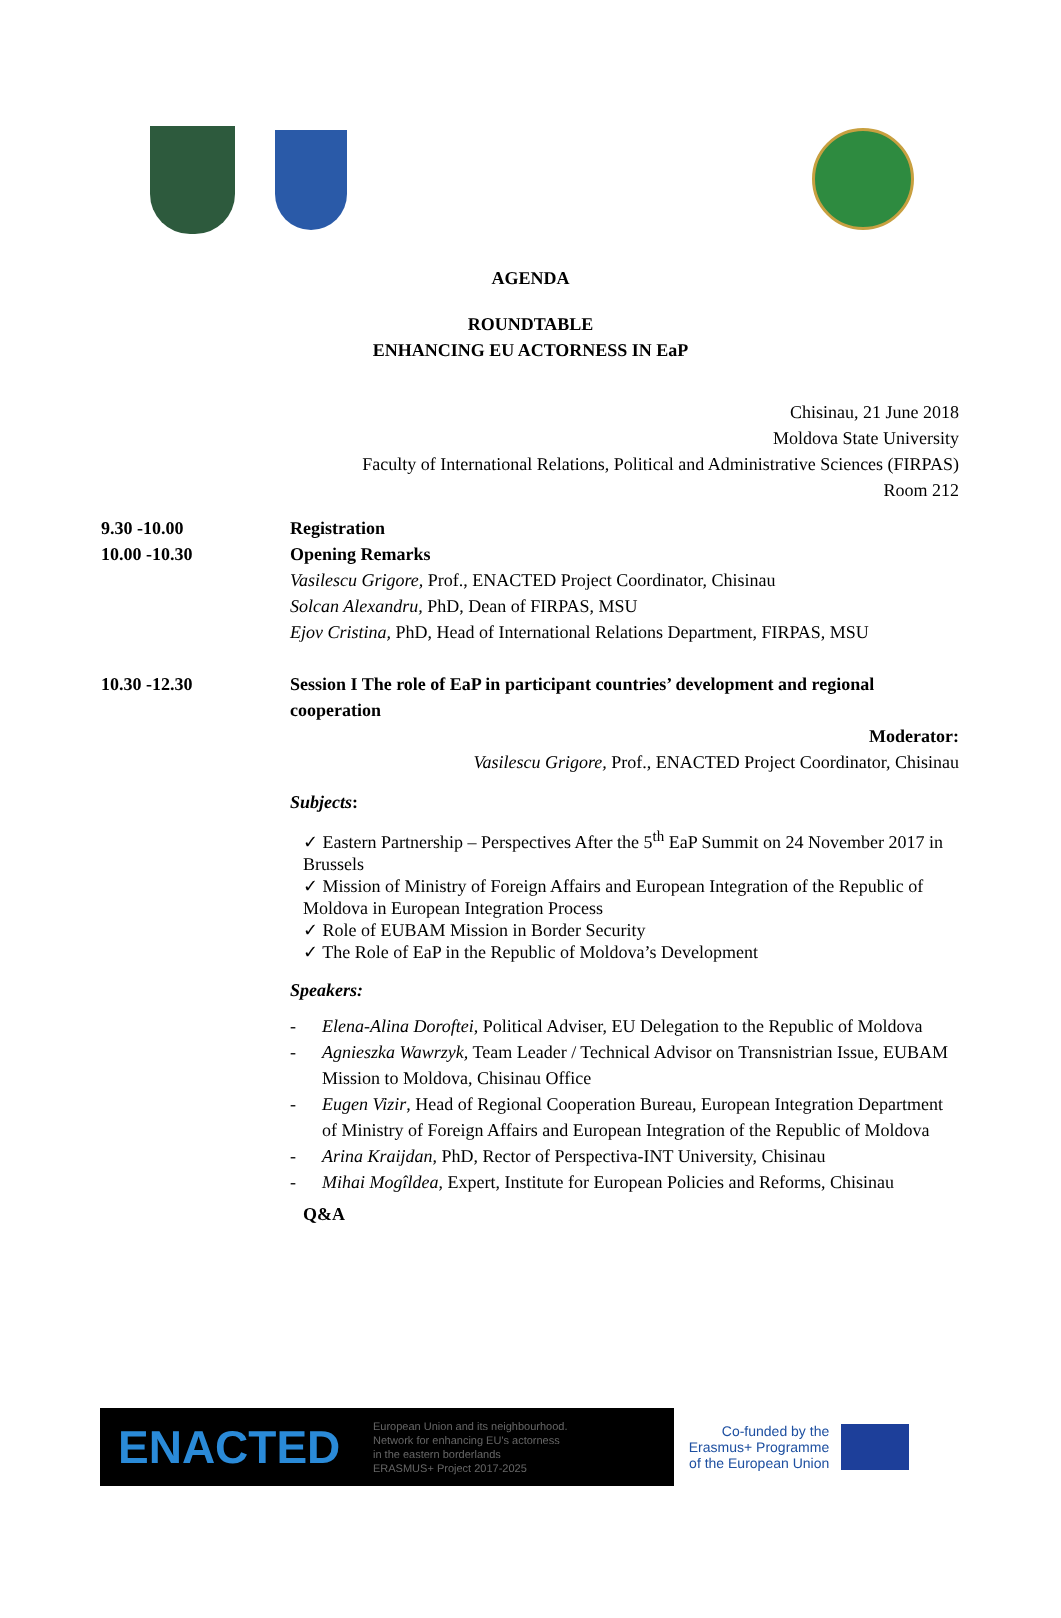AGENDA
ROUNDTABLE
ENHANCING EU ACTORNESS IN EaP
Chisinau, 21 June 2018
Moldova State University
Faculty of International Relations, Political and Administrative Sciences (FIRPAS)
Room 212
9.30 -10.00 Registration
10.00 -10.30 Opening Remarks
Vasilescu Grigore, Prof., ENACTED Project Coordinator, Chisinau
Solcan Alexandru, PhD, Dean of FIRPAS, MSU
Ejov Cristina, PhD, Head of International Relations Department, FIRPAS, MSU
10.30 -12.30 Session I The role of EaP in participant countries’ development and regional cooperation
Moderator:
Vasilescu Grigore, Prof., ENACTED Project Coordinator, Chisinau
Subjects:
✓ Eastern Partnership – Perspectives After the 5<sup>th</sup> EaP Summit on 24 November 2017 in Brussels
✓ Mission of Ministry of Foreign Affairs and European Integration of the Republic of Moldova in European Integration Process
✓ Role of EUBAM Mission in Border Security
✓ The Role of EaP in the Republic of Moldova’s Development
Speakers:
- Elena-Alina Doroftei, Political Adviser, EU Delegation to the Republic of Moldova
- Agnieszka Wawrzyk, Team Leader / Technical Advisor on Transnistrian Issue, EUBAM Mission to Moldova, Chisinau Office
- Eugen Vizir, Head of Regional Cooperation Bureau, European Integration Department of Ministry of Foreign Affairs and European Integration of the Republic of Moldova
- Arina Kraijdan, PhD, Rector of Perspectiva-INT University, Chisinau
- Mihai Mogîldea, Expert, Institute for European Policies and Reforms, Chisinau
Q&A
ENACTED European Union and its neighbourhood.
Network for enhancing EU's actorness
in the eastern borderlands
ERASMUS+ Project 2017-2025
Co-funded by the
Erasmus+ Programme
of the European Union